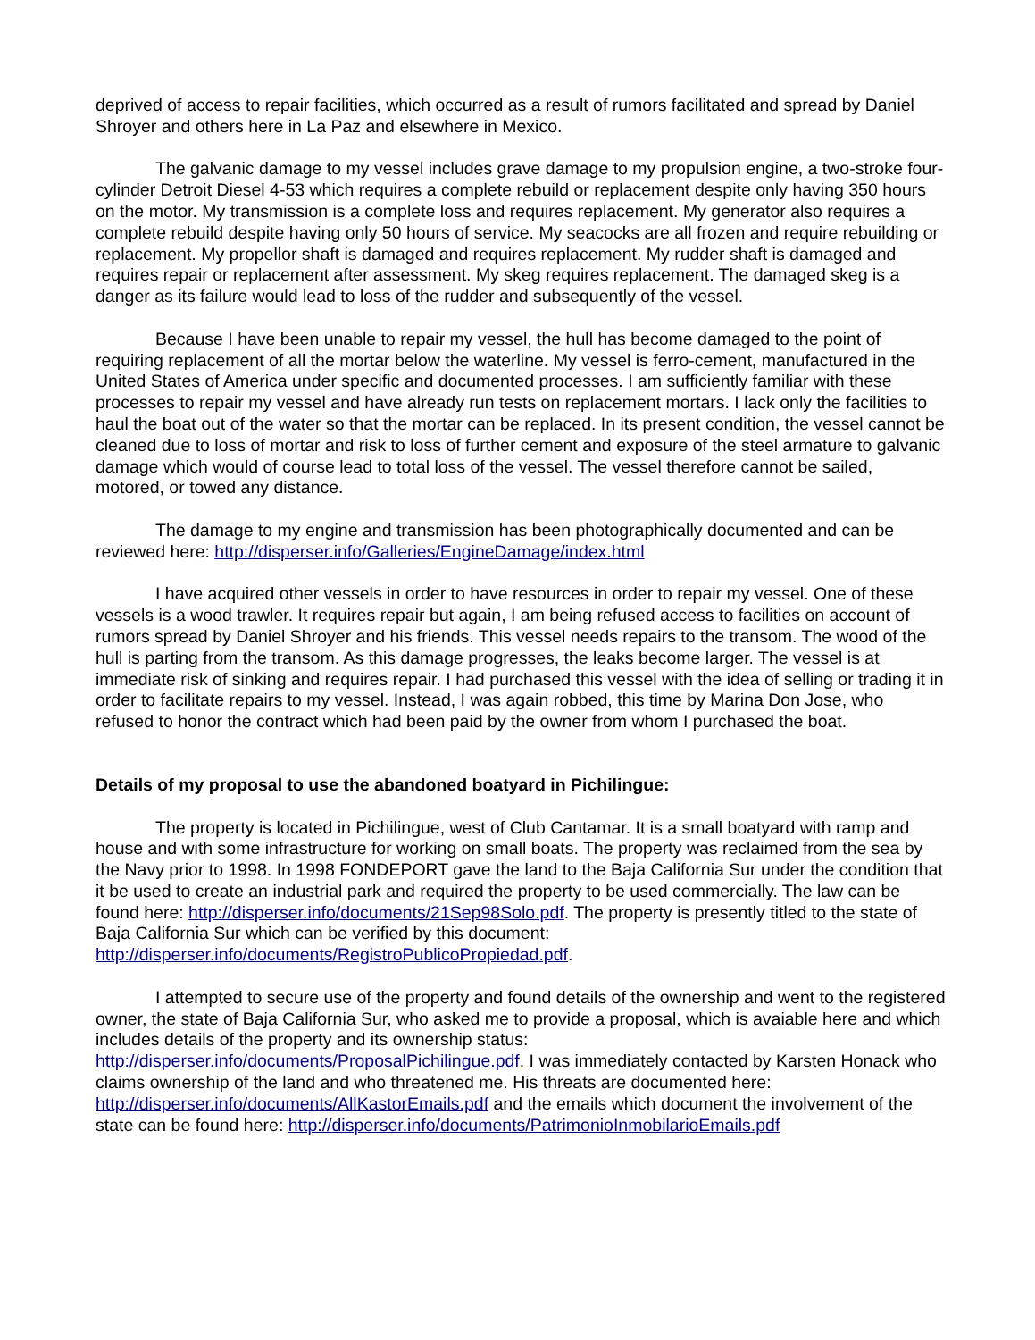deprived of access to repair facilities, which occurred as a result of rumors facilitated and spread by Daniel Shroyer and others here in La Paz and elsewhere in Mexico.
The galvanic damage to my vessel includes grave damage to my propulsion engine, a two-stroke four-cylinder Detroit Diesel 4-53 which requires a complete rebuild or replacement despite only having 350 hours on the motor. My transmission is a complete loss and requires replacement. My generator also requires a complete rebuild despite having only 50 hours of service. My seacocks are all frozen and require rebuilding or replacement. My propellor shaft is damaged and requires replacement. My rudder shaft is damaged and requires repair or replacement after assessment. My skeg requires replacement. The damaged skeg is a danger as its failure would lead to loss of the rudder and subsequently of the vessel.
Because I have been unable to repair my vessel, the hull has become damaged to the point of requiring replacement of all the mortar below the waterline. My vessel is ferro-cement, manufactured in the United States of America under specific and documented processes. I am sufficiently familiar with these processes to repair my vessel and have already run tests on replacement mortars. I lack only the facilities to haul the boat out of the water so that the mortar can be replaced. In its present condition, the vessel cannot be cleaned due to loss of mortar and risk to loss of further cement and exposure of the steel armature to galvanic damage which would of course lead to total loss of the vessel. The vessel therefore cannot be sailed, motored, or towed any distance.
The damage to my engine and transmission has been photographically documented and can be reviewed here: http://disperser.info/Galleries/EngineDamage/index.html
I have acquired other vessels in order to have resources in order to repair my vessel. One of these vessels is a wood trawler. It requires repair but again, I am being refused access to facilities on account of rumors spread by Daniel Shroyer and his friends. This vessel needs repairs to the transom. The wood of the hull is parting from the transom. As this damage progresses, the leaks become larger. The vessel is at immediate risk of sinking and requires repair. I had purchased this vessel with the idea of selling or trading it in order to facilitate repairs to my vessel. Instead, I was again robbed, this time by Marina Don Jose, who refused to honor the contract which had been paid by the owner from whom I purchased the boat.
Details of my proposal to use the abandoned boatyard in Pichilingue:
The property is located in Pichilingue, west of Club Cantamar. It is a small boatyard with ramp and house and with some infrastructure for working on small boats. The property was reclaimed from the sea by the Navy prior to 1998. In 1998 FONDEPORT gave the land to the Baja California Sur under the condition that it be used to create an industrial park and required the property to be used commercially. The law can be found here: http://disperser.info/documents/21Sep98Solo.pdf. The property is presently titled to the state of Baja California Sur which can be verified by this document: http://disperser.info/documents/RegistroPublicoPropiedad.pdf.
I attempted to secure use of the property and found details of the ownership and went to the registered owner, the state of Baja California Sur, who asked me to provide a proposal, which is avaiable here and which includes details of the property and its ownership status: http://disperser.info/documents/ProposalPichilingue.pdf. I was immediately contacted by Karsten Honack who claims ownership of the land and who threatened me. His threats are documented here: http://disperser.info/documents/AllKastorEmails.pdf and the emails which document the involvement of the state can be found here: http://disperser.info/documents/PatrimonioInmobilarioEmails.pdf